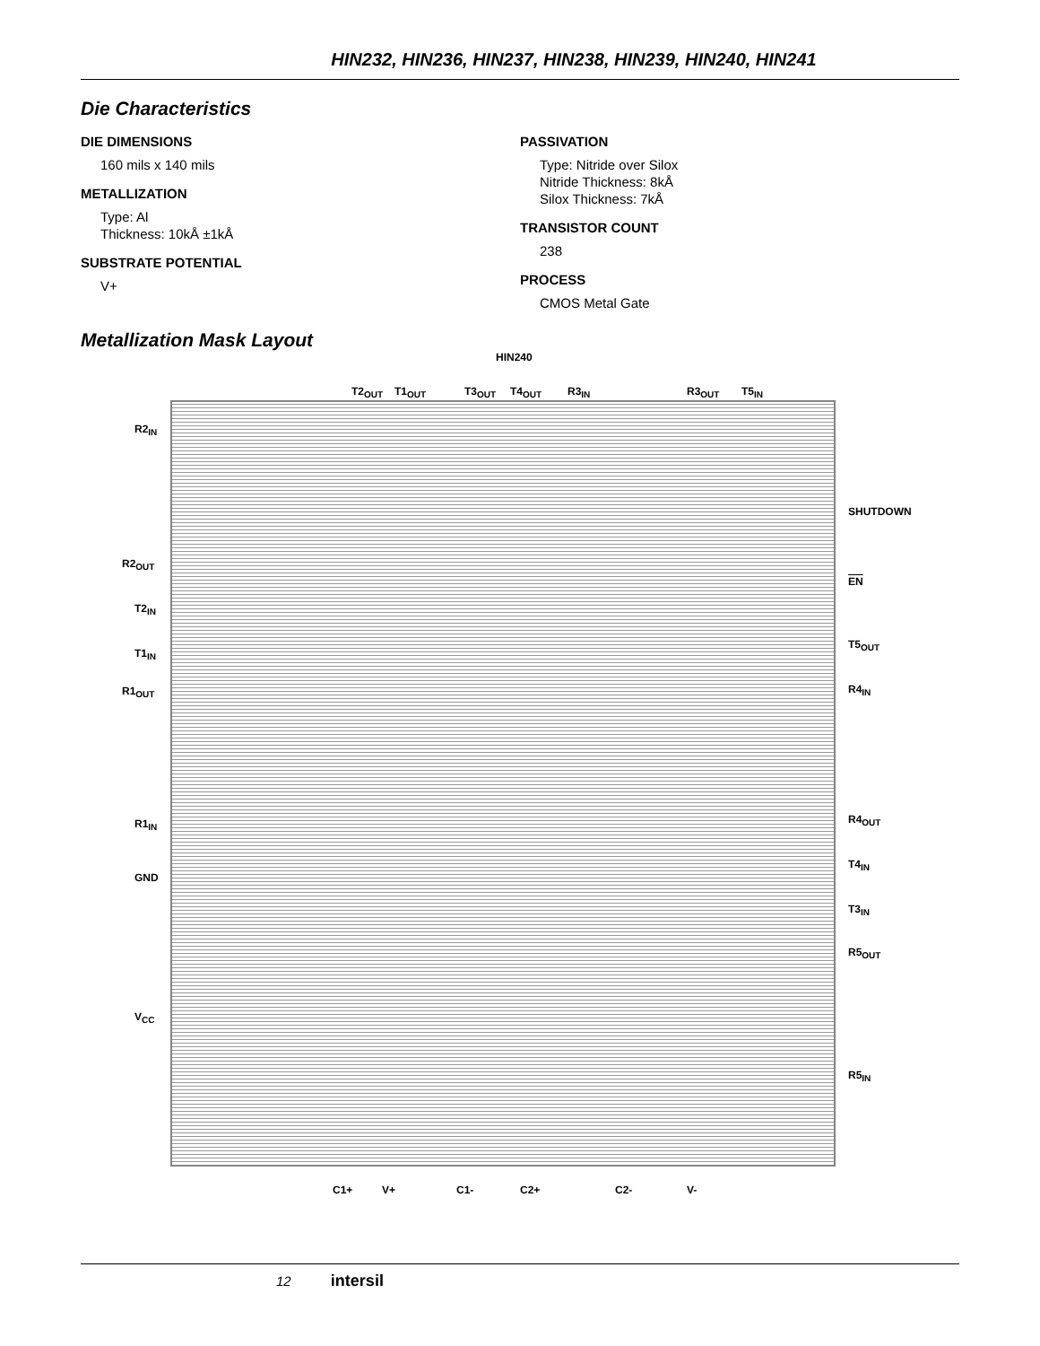HIN232, HIN236, HIN237, HIN238, HIN239, HIN240, HIN241
Die Characteristics
DIE DIMENSIONS
160 mils x 140 mils
METALLIZATION
Type: Al
Thickness: 10kÅ ±1kÅ
SUBSTRATE POTENTIAL
V+
PASSIVATION
Type: Nitride over Silox
Nitride Thickness: 8kÅ
Silox Thickness: 7kÅ
TRANSISTOR COUNT
238
PROCESS
CMOS Metal Gate
Metallization Mask Layout
HIN240
T2<sub>OUT</sub> T1<sub>OUT</sub> T3<sub>OUT</sub> T4<sub>OUT</sub> R3<sub>IN</sub> R3<sub>OUT</sub> T5<sub>IN</sub>
R2<sub>IN</sub>
R2<sub>OUT</sub>
T2<sub>IN</sub>
T1<sub>IN</sub>
R1<sub>OUT</sub>
R1<sub>IN</sub>
GND
V<sub>CC</sub>
SHUTDOWN
EN
T5<sub>OUT</sub>
R4<sub>IN</sub>
R4<sub>OUT</sub>
T4<sub>IN</sub>
T3<sub>IN</sub>
R5<sub>OUT</sub>
R5<sub>IN</sub>
C1+ V+ C1- C2+ C2- V-
12 intersil